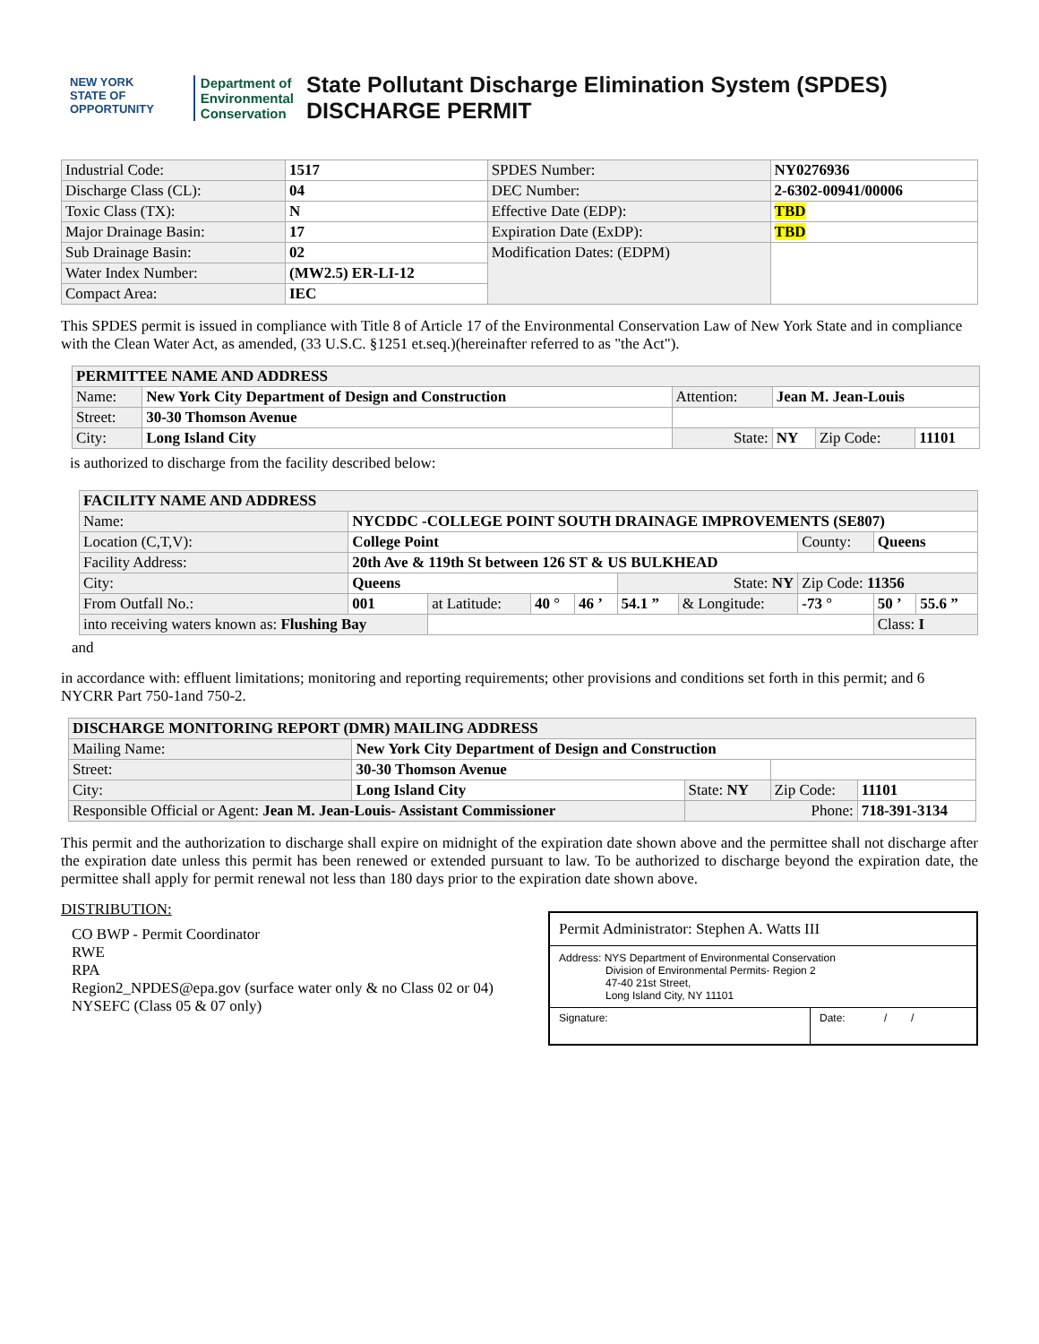NEW YORK
STATE OF OPPORTUNITY
Department of
Environmental
Conservation
State Pollutant Discharge Elimination System (SPDES)
DISCHARGE PERMIT
| Industrial Code: | 1517 | SPDES Number: | NY0276936 |
| Discharge Class (CL): | 04 | DEC Number: | 2-6302-00941/00006 |
| Toxic Class (TX): | N | Effective Date (EDP): | TBD |
| Major Drainage Basin: | 17 | Expiration Date (ExDP): | TBD |
| Sub Drainage Basin: | 02 | Modification Dates: (EDPM) | |
| Water Index Number: | (MW2.5) ER-LI-12 | | |
| Compact Area: | IEC | | |
This SPDES permit is issued in compliance with Title 8 of Article 17 of the Environmental Conservation Law of New York State and in compliance with the Clean Water Act, as amended, (33 U.S.C. §1251 et.seq.)(hereinafter referred to as "the Act").
| PERMITTEE NAME AND ADDRESS | | | | | |
| --- | --- | --- | --- | --- | --- |
| Name: | New York City Department of Design and Construction | Attention: | Jean M. Jean-Louis | | |
| Street: | 30-30 Thomson Avenue | | | | |
| City: | Long Island City | State: | NY | Zip Code: | 11101 |
is authorized to discharge from the facility described below:
| FACILITY NAME AND ADDRESS | | | | | | | | | |
| --- | --- | --- | --- | --- | --- | --- | --- | --- | --- |
| Name: | NYCDDC -COLLEGE POINT SOUTH DRAINAGE IMPROVEMENTS (SE807) | | | | | | | | |
| Location (C,T,V): | College Point | | | | | | County: | Queens | |
| Facility Address: | 20th Ave & 119th St between 126 ST & US BULKHEAD | | | | | | | | |
| City: | Queens | | | | State: NY | | Zip Code: 11356 | | |
| From Outfall No.: | 001 | at Latitude: | 40 ° | 46 ’ | 54.1 ” | & Longitude: | -73 ° | 50 ’ | 55.6 ” |
| into receiving waters known as: Flushing Bay | | | | | | | | Class: I | |
and
in accordance with: effluent limitations; monitoring and reporting requirements; other provisions and conditions set forth in this permit; and 6 NYCRR Part 750-1and 750-2.
| DISCHARGE MONITORING REPORT (DMR) MAILING ADDRESS | | | | |
| --- | --- | --- | --- | --- |
| Mailing Name: | New York City Department of Design and Construction | | | |
| Street: | 30-30 Thomson Avenue | | | |
| City: | Long Island City | State: NY | Zip Code: | 11101 |
| Responsible Official or Agent: Jean M. Jean-Louis- Assistant Commissioner | | Phone: | | 718-391-3134 |
This permit and the authorization to discharge shall expire on midnight of the expiration date shown above and the permittee shall not discharge after the expiration date unless this permit has been renewed or extended pursuant to law. To be authorized to discharge beyond the expiration date, the permittee shall apply for permit renewal not less than 180 days prior to the expiration date shown above.
DISTRIBUTION:
CO BWP - Permit Coordinator
RWE
RPA
Region2_NPDES@epa.gov (surface water only & no Class 02 or 04)
NYSEFC (Class 05 & 07 only)
Permit Administrator: Stephen A. Watts III
Address: NYS Department of Environmental Conservation
Division of Environmental Permits- Region 2
47-40 21st Street,
Long Island City, NY 11101
Signature: Date: / /